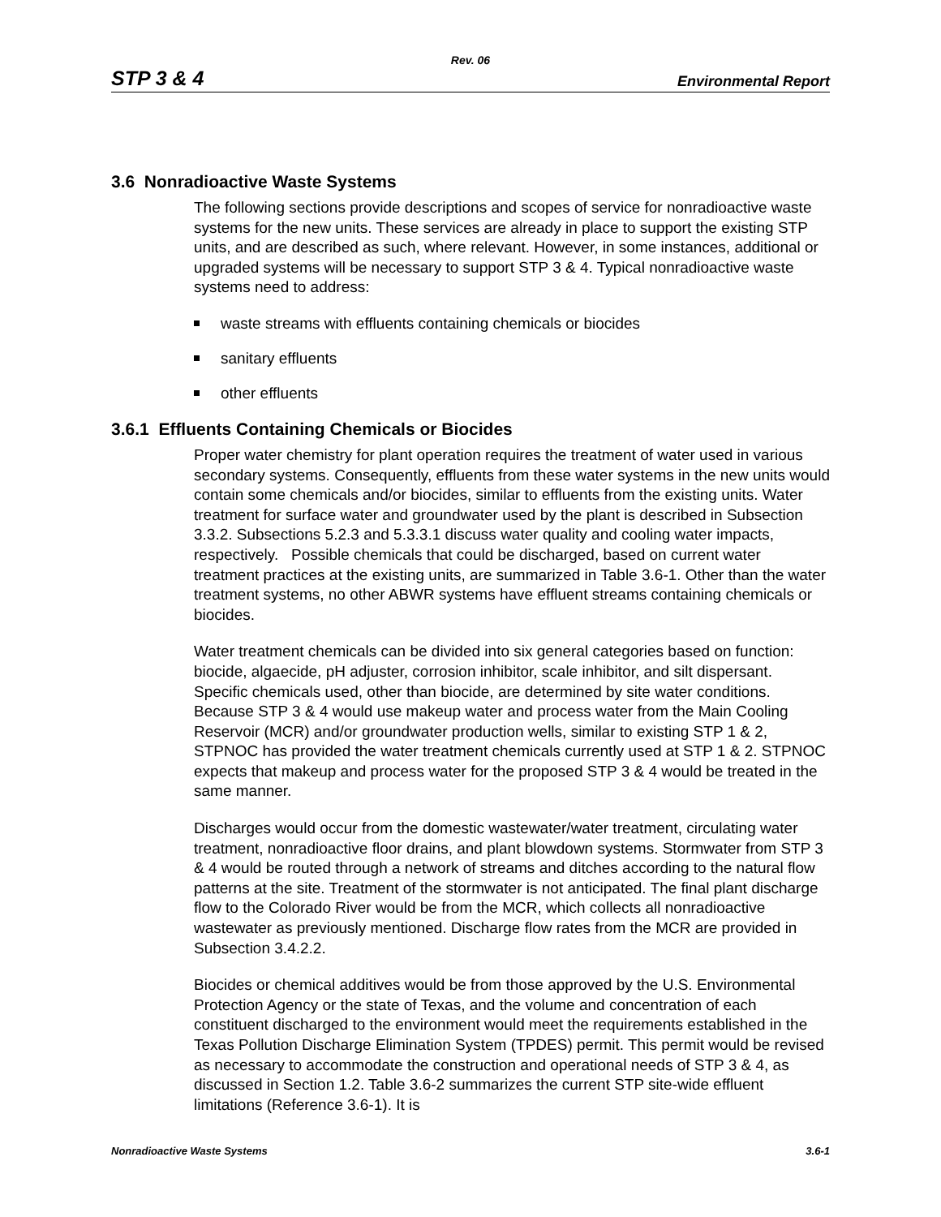Rev. 06
STP 3 & 4 Environmental Report
3.6 Nonradioactive Waste Systems
The following sections provide descriptions and scopes of service for nonradioactive waste systems for the new units. These services are already in place to support the existing STP units, and are described as such, where relevant. However, in some instances, additional or upgraded systems will be necessary to support STP 3 & 4. Typical nonradioactive waste systems need to address:
waste streams with effluents containing chemicals or biocides
sanitary effluents
other effluents
3.6.1 Effluents Containing Chemicals or Biocides
Proper water chemistry for plant operation requires the treatment of water used in various secondary systems. Consequently, effluents from these water systems in the new units would contain some chemicals and/or biocides, similar to effluents from the existing units. Water treatment for surface water and groundwater used by the plant is described in Subsection 3.3.2. Subsections 5.2.3 and 5.3.3.1 discuss water quality and cooling water impacts, respectively. Possible chemicals that could be discharged, based on current water treatment practices at the existing units, are summarized in Table 3.6-1. Other than the water treatment systems, no other ABWR systems have effluent streams containing chemicals or biocides.
Water treatment chemicals can be divided into six general categories based on function: biocide, algaecide, pH adjuster, corrosion inhibitor, scale inhibitor, and silt dispersant. Specific chemicals used, other than biocide, are determined by site water conditions. Because STP 3 & 4 would use makeup water and process water from the Main Cooling Reservoir (MCR) and/or groundwater production wells, similar to existing STP 1 & 2, STPNOC has provided the water treatment chemicals currently used at STP 1 & 2. STPNOC expects that makeup and process water for the proposed STP 3 & 4 would be treated in the same manner.
Discharges would occur from the domestic wastewater/water treatment, circulating water treatment, nonradioactive floor drains, and plant blowdown systems. Stormwater from STP 3 & 4 would be routed through a network of streams and ditches according to the natural flow patterns at the site. Treatment of the stormwater is not anticipated. The final plant discharge flow to the Colorado River would be from the MCR, which collects all nonradioactive wastewater as previously mentioned. Discharge flow rates from the MCR are provided in Subsection 3.4.2.2.
Biocides or chemical additives would be from those approved by the U.S. Environmental Protection Agency or the state of Texas, and the volume and concentration of each constituent discharged to the environment would meet the requirements established in the Texas Pollution Discharge Elimination System (TPDES) permit. This permit would be revised as necessary to accommodate the construction and operational needs of STP 3 & 4, as discussed in Section 1.2. Table 3.6-2 summarizes the current STP site-wide effluent limitations (Reference 3.6-1). It is
Nonradioactive Waste Systems 3.6-1